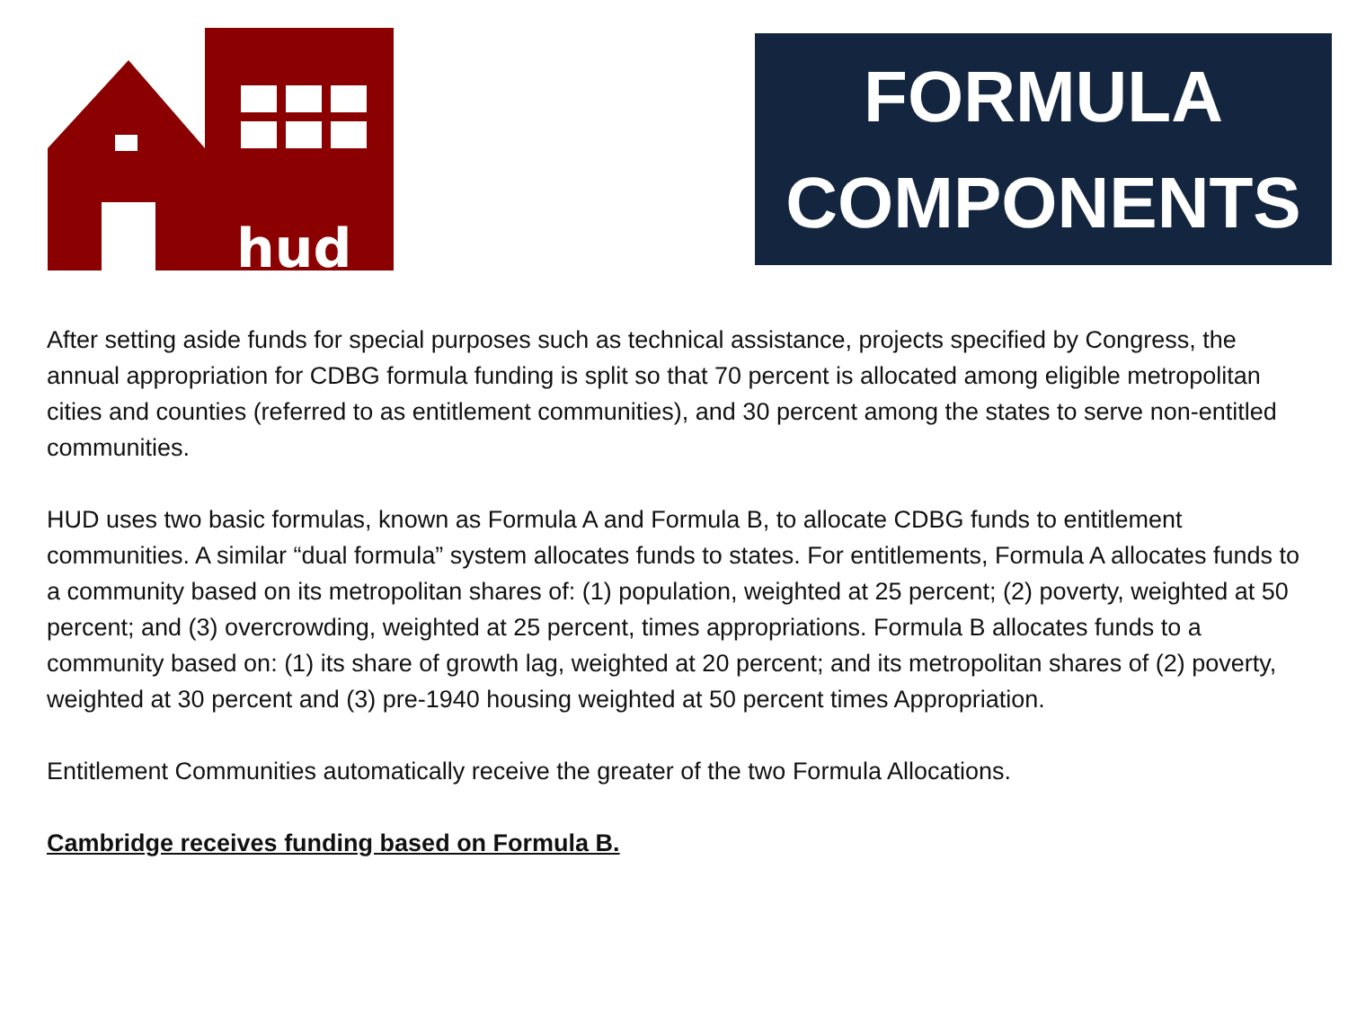hud
FORMULA
COMPONENTS
After setting aside funds for special purposes such as technical assistance, projects specified by Congress, the annual appropriation for CDBG formula funding is split so that 70 percent is allocated among eligible metropolitan cities and counties (referred to as entitlement communities), and 30 percent among the states to serve non-entitled communities.
HUD uses two basic formulas, known as Formula A and Formula B, to allocate CDBG funds to entitlement communities. A similar “dual formula” system allocates funds to states. For entitlements, Formula A allocates funds to a community based on its metropolitan shares of: (1) population, weighted at 25 percent; (2) poverty, weighted at 50 percent; and (3) overcrowding, weighted at 25 percent, times appropriations. Formula B allocates funds to a community based on: (1) its share of growth lag, weighted at 20 percent; and its metropolitan shares of (2) poverty, weighted at 30 percent and (3) pre-1940 housing weighted at 50 percent times Appropriation.
Entitlement Communities automatically receive the greater of the two Formula Allocations.
Cambridge receives funding based on Formula B.